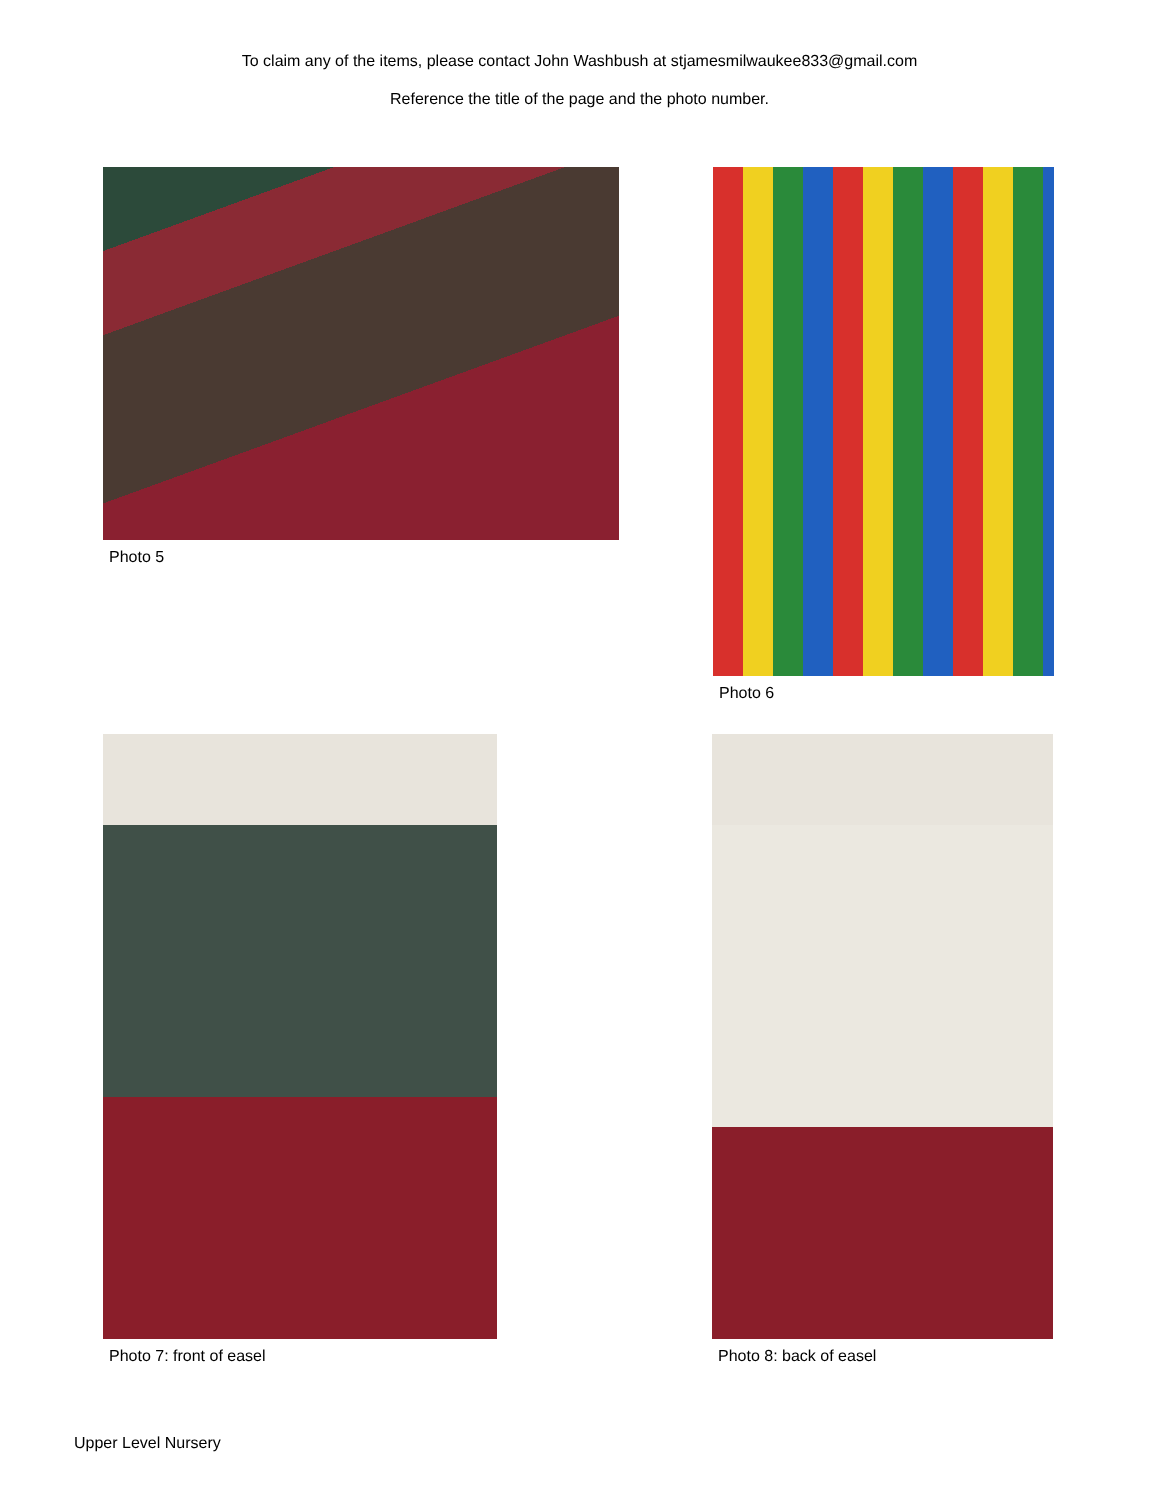To claim any of the items, please contact John Washbush at stjamesmilwaukee833@gmail.com
Reference the title of the page and the photo number.
Photo 5 Photo 6
Photo 7: front of easel Photo 8: back of easel
Upper Level Nursery